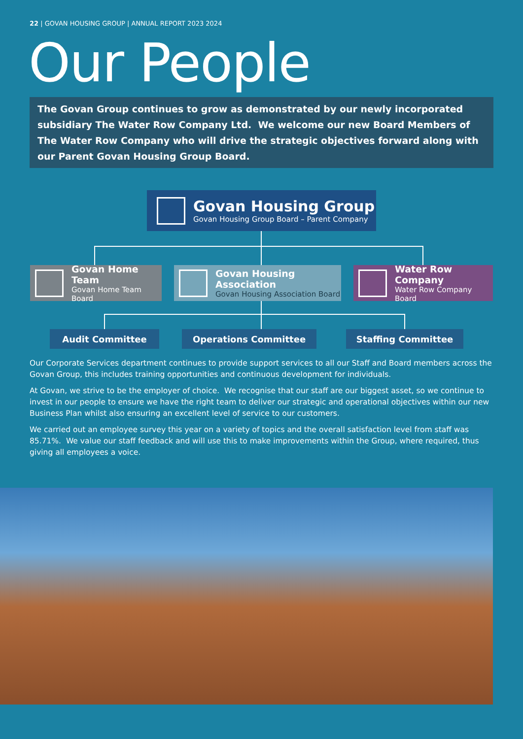22 | GOVAN HOUSING GROUP | ANNUAL REPORT 2023 2024
Our People
The Govan Group continues to grow as demonstrated by our newly incorporated subsidiary The Water Row Company Ltd. We welcome our new Board Members of The Water Row Company who will drive the strategic objectives forward along with our Parent Govan Housing Group Board.
Govan Housing Group
Govan Housing Group Board – Parent Company
Govan Home Team
Govan Home Team Board
Govan Housing Association
Govan Housing Association Board
Water Row Company
Water Row Company Board
Audit Committee Operations Committee Staffing Committee
Our Corporate Services department continues to provide support services to all our Staff and Board members across the Govan Group, this includes training opportunities and continuous development for individuals.
At Govan, we strive to be the employer of choice. We recognise that our staff are our biggest asset, so we continue to invest in our people to ensure we have the right team to deliver our strategic and operational objectives within our new Business Plan whilst also ensuring an excellent level of service to our customers.
We carried out an employee survey this year on a variety of topics and the overall satisfaction level from staff was 85.71%. We value our staff feedback and will use this to make improvements within the Group, where required, thus giving all employees a voice.